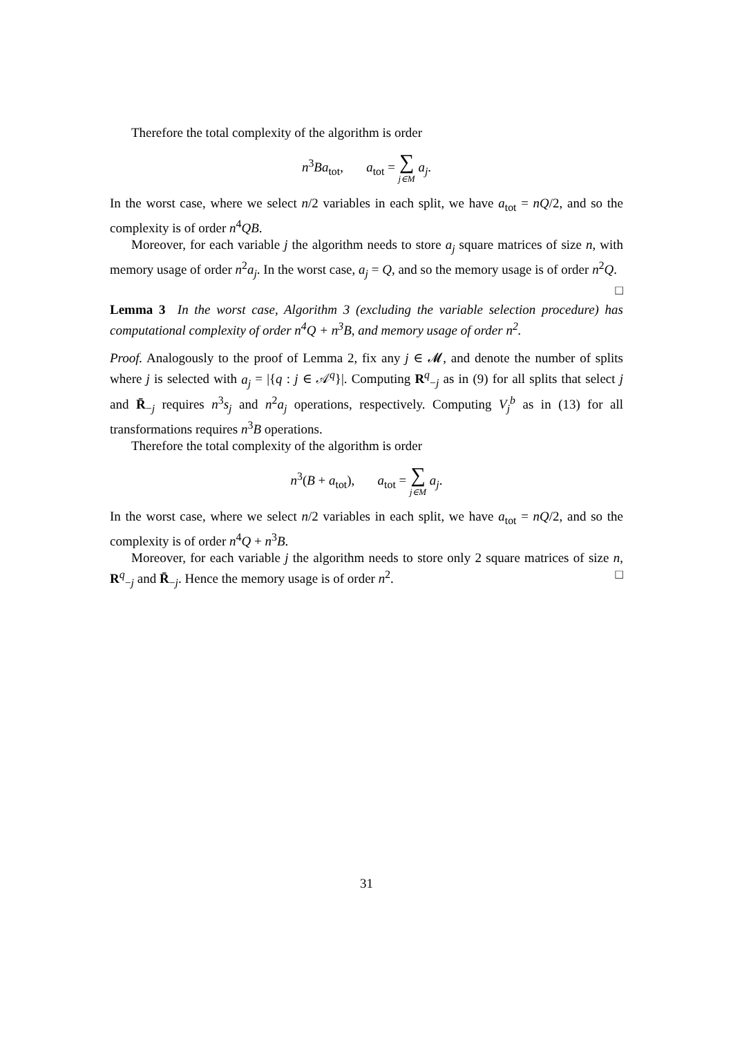Therefore the total complexity of the algorithm is order
n<sup>3</sup>Ba<sub>tot</sub>, a<sub>tot</sub> = ∑ j∈M a<sub>j</sub>.
In the worst case, where we select n/2 variables in each split, we have a<sub>tot</sub> = nQ/2, and so the complexity is of order n<sup>4</sup>QB.
Moreover, for each variable j the algorithm needs to store a<sub>j</sub> square matrices of size n, with memory usage of order n<sup>2</sup>a<sub>j</sub>. In the worst case, a<sub>j</sub> = Q, and so the memory usage is of order n<sup>2</sup>Q. □
Lemma 3 In the worst case, Algorithm 3 (excluding the variable selection procedure) has computational complexity of order n<sup>4</sup>Q + n<sup>3</sup>B, and memory usage of order n<sup>2</sup>.
Proof. Analogously to the proof of Lemma 2, fix any j ∈ 𝓜, and denote the number of splits where j is selected with a<sub>j</sub> = |{q : j ∈ 𝒜<sup>q</sup>}|. Computing R<sup>q</sup><sub>−j</sub> as in (9) for all splits that select j and R̄<sub>−j</sub> requires n<sup>3</sup>s<sub>j</sub> and n<sup>2</sup>a<sub>j</sub> operations, respectively. Computing V<sub>j</sub><sup>b</sup> as in (13) for all transformations requires n<sup>3</sup>B operations.
Therefore the total complexity of the algorithm is order
n<sup>3</sup>(B + a<sub>tot</sub>), a<sub>tot</sub> = ∑ j∈M a<sub>j</sub>.
In the worst case, where we select n/2 variables in each split, we have a<sub>tot</sub> = nQ/2, and so the complexity is of order n<sup>4</sup>Q + n<sup>3</sup>B.
Moreover, for each variable j the algorithm needs to store only 2 square matrices of size n, R<sup>q</sup><sub>−j</sub> and R̄<sub>−j</sub>. Hence the memory usage is of order n<sup>2</sup>. □
31